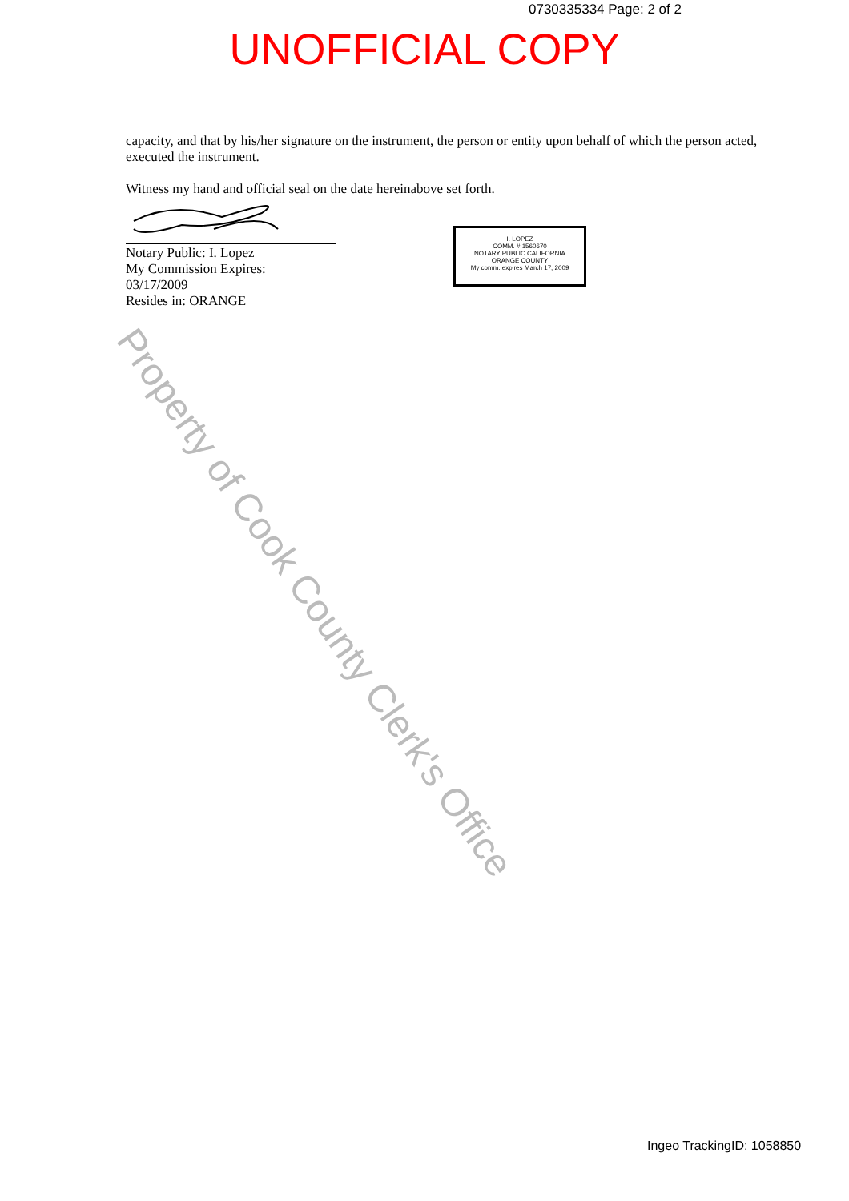0730335334 Page: 2 of 2
UNOFFICIAL COPY
capacity, and that by his/her signature on the instrument, the person or entity upon behalf of which the person acted, executed the instrument.
Witness my hand and official seal on the date hereinabove set forth.
Notary Public: I. Lopez
My Commission Expires:
03/17/2009
Resides in: ORANGE
I. LOPEZ
COMM. # 1560670
NOTARY PUBLIC CALIFORNIA
ORANGE COUNTY
My comm. expires March 17, 2009
Property of Cook County Clerk's Office
Ingeo TrackingID: 1058850